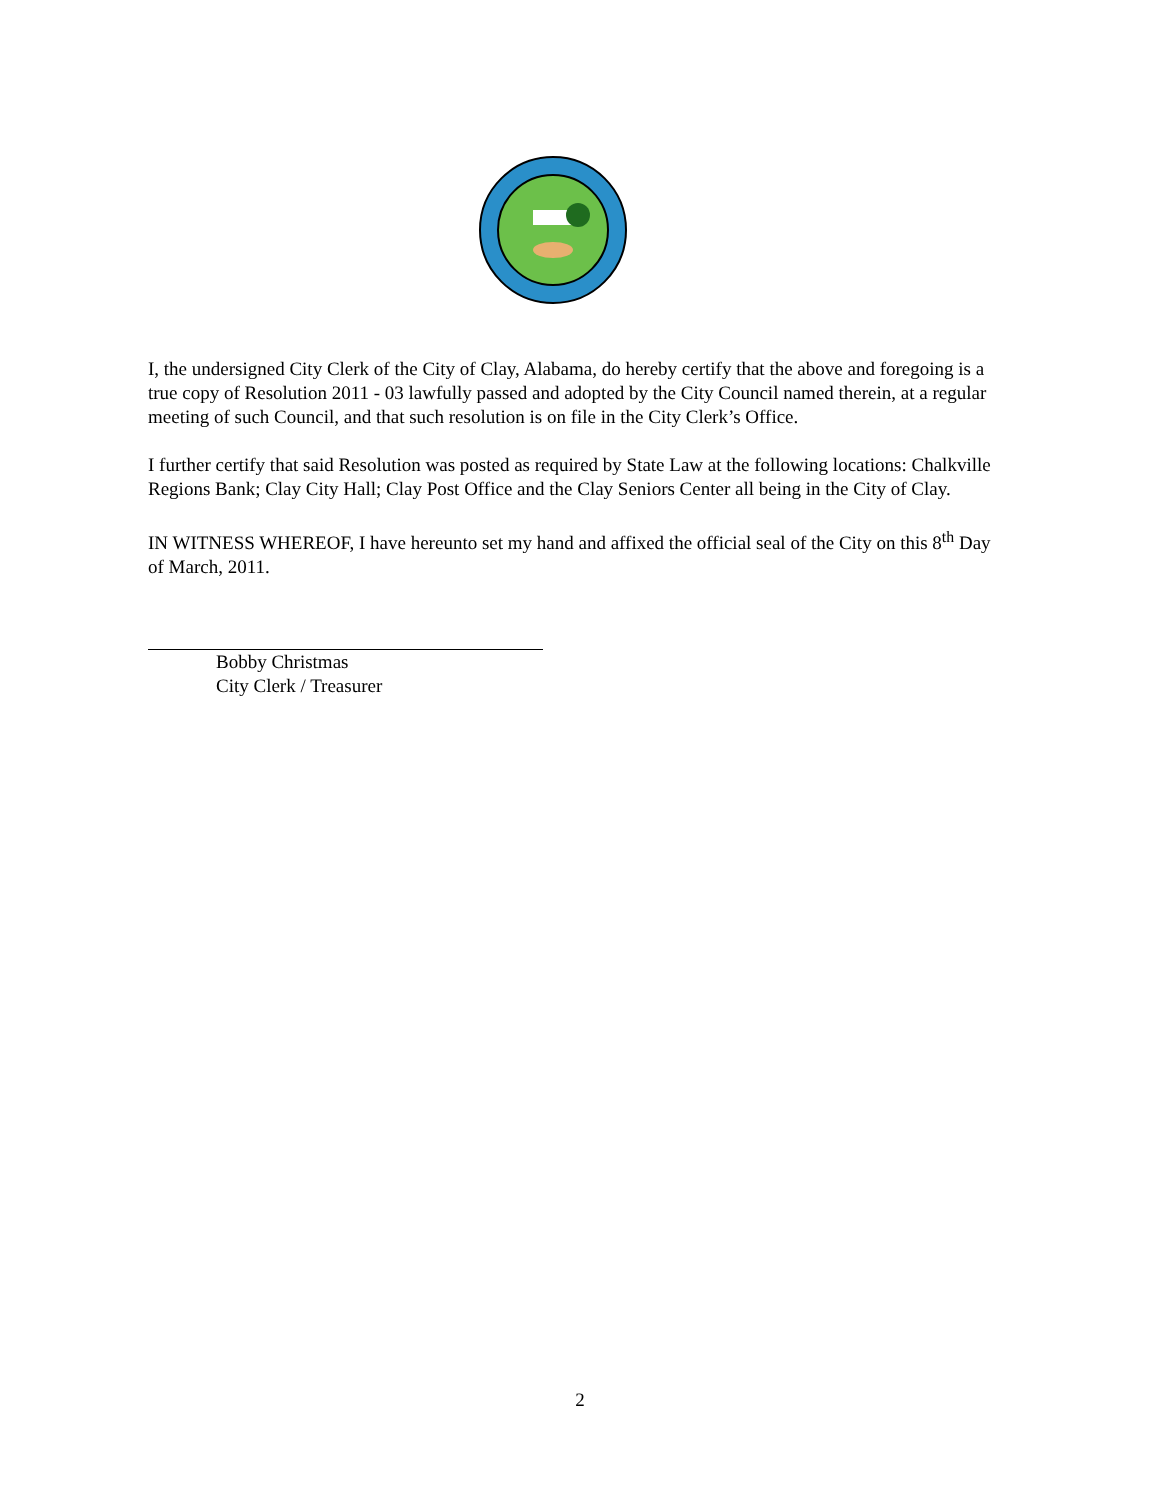I, the undersigned City Clerk of the City of Clay, Alabama, do hereby certify that the above and foregoing is a true copy of Resolution 2011 - 03 lawfully passed and adopted by the City Council named therein, at a regular meeting of such Council, and that such resolution is on file in the City Clerk’s Office.
I further certify that said Resolution was posted as required by State Law at the following locations: Chalkville Regions Bank; Clay City Hall; Clay Post Office and the Clay Seniors Center all being in the City of Clay.
IN WITNESS WHEREOF, I have hereunto set my hand and affixed the official seal of the City on this 8<sup>th</sup> Day of March, 2011.
Bobby Christmas
City Clerk / Treasurer
2